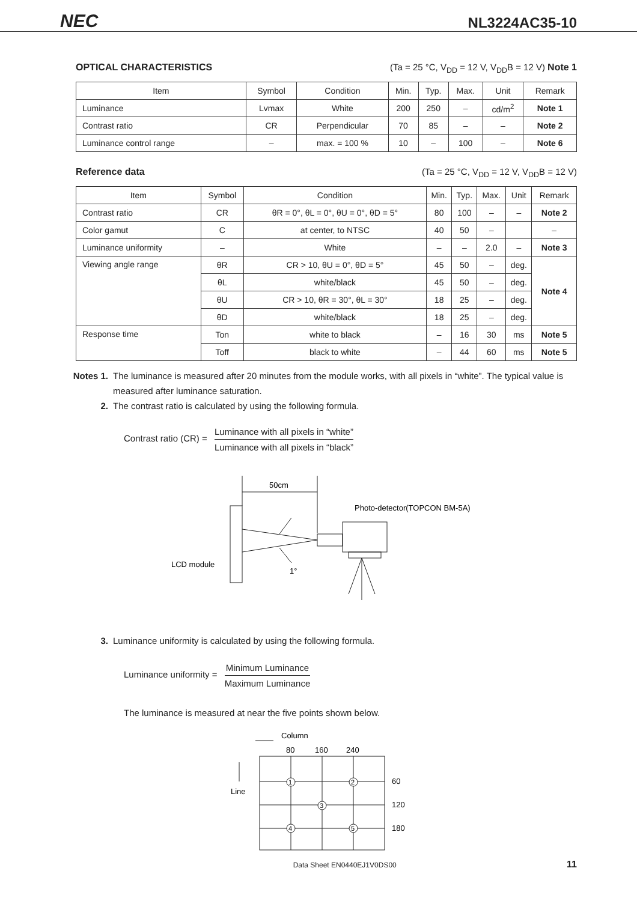NEC NL3224AC35-10
OPTICAL CHARACTERISTICS (Ta = 25 °C, V<sub>DD</sub> = 12 V, V<sub>DD</sub>B = 12 V) Note 1
| Item | Symbol | Condition | Min. | Typ. | Max. | Unit | Remark |
| --- | --- | --- | --- | --- | --- | --- | --- |
| Luminance | Lvmax | White | 200 | 250 | – | cd/m<sup>2</sup> | Note 1 |
| Contrast ratio | CR | Perpendicular | 70 | 85 | – | – | Note 2 |
| Luminance control range | – | max. = 100 % | 10 | – | 100 | – | Note 6 |
Reference data (Ta = 25 °C, V<sub>DD</sub> = 12 V, V<sub>DD</sub>B = 12 V)
| Item | Symbol | Condition | Min. | Typ. | Max. | Unit | Remark |
| --- | --- | --- | --- | --- | --- | --- | --- |
| Contrast ratio | CR | θR = 0°, θL = 0°, θU = 0°, θD = 5° | 80 | 100 | – | – | Note 2 |
| Color gamut | C | at center, to NTSC | 40 | 50 | – | | – |
| Luminance uniformity | – | White | – | – | 2.0 | – | Note 3 |
| Viewing angle range | θR | CR > 10, θU = 0°, θD = 5° | 45 | 50 | – | deg. | Note 4 |
| | θL | white/black | 45 | 50 | – | deg. | |
| | θU | CR > 10, θR = 30°, θL = 30° | 18 | 25 | – | deg. | |
| | θD | white/black | 18 | 25 | – | deg. | |
| Response time | Ton | white to black | – | 16 | 30 | ms | Note 5 |
| | Toff | black to white | – | 44 | 60 | ms | Note 5 |
Notes 1. The luminance is measured after 20 minutes from the module works, with all pixels in “white”. The typical value is measured after luminance saturation.
2. The contrast ratio is calculated by using the following formula.
Contrast ratio (CR) = Luminance with all pixels in “white” Luminance with all pixels in “black”
50cm
1°
LCD module
Photo-detector(TOPCON BM-5A)
3. Luminance uniformity is calculated by using the following formula.
Luminance uniformity = Minimum Luminance Maximum Luminance
The luminance is measured at near the five points shown below.
Column
80
160
240
Line
60
120
180
1
2
3
4
5
Data Sheet EN0440EJ1V0DS00 11